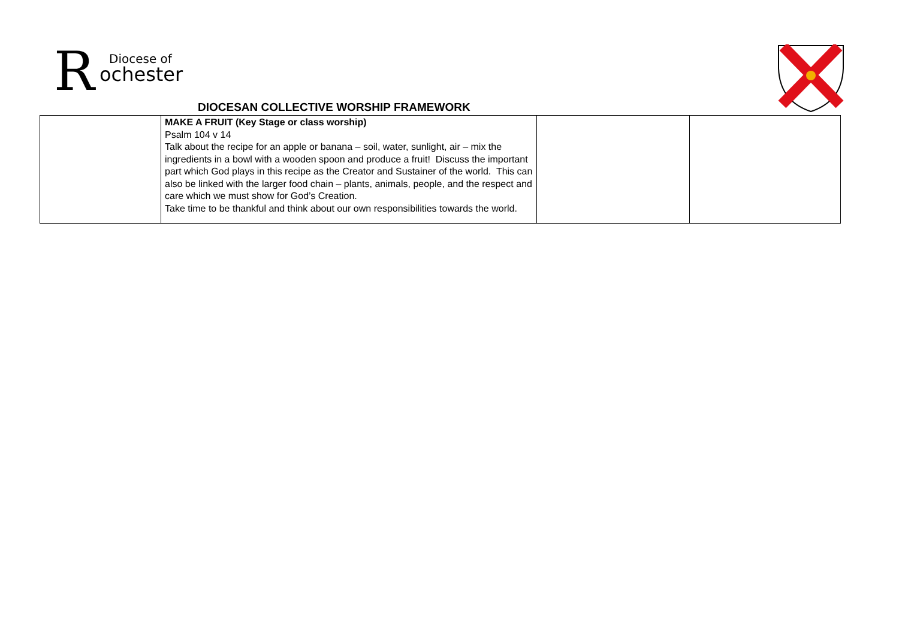R
Diocese of
ochester
DIOCESAN COLLECTIVE WORSHIP FRAMEWORK
| | MAKE A FRUIT (Key Stage or class worship) Psalm 104 v 14 Talk about the recipe for an apple or banana – soil, water, sunlight, air – mix the ingredients in a bowl with a wooden spoon and produce a fruit! Discuss the important part which God plays in this recipe as the Creator and Sustainer of the world. This can also be linked with the larger food chain – plants, animals, people, and the respect and care which we must show for God’s Creation. Take time to be thankful and think about our own responsibilities towards the world. | | |